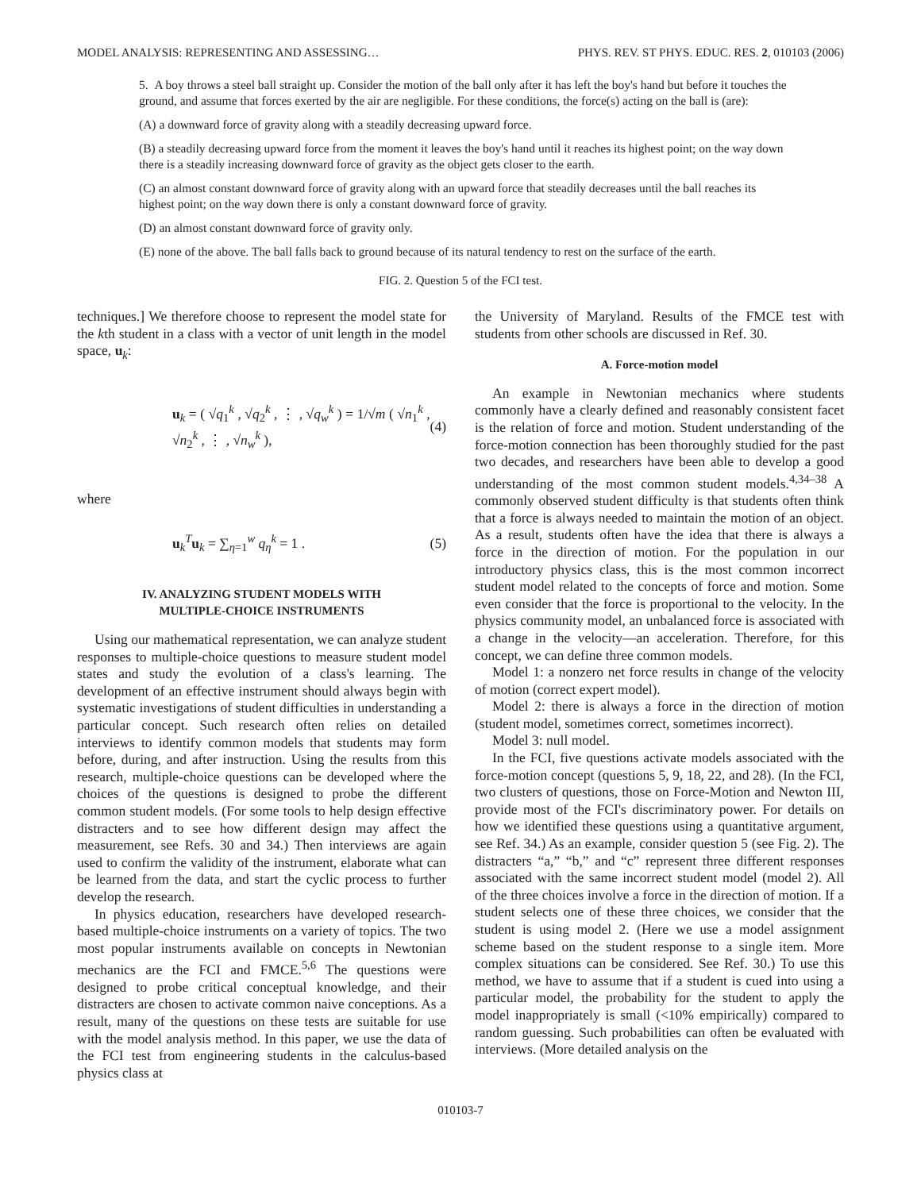MODEL ANALYSIS: REPRESENTING AND ASSESSING… PHYS. REV. ST PHYS. EDUC. RES. 2, 010103 (2006)
5. A boy throws a steel ball straight up. Consider the motion of the ball only after it has left the boy's hand but before it touches the ground, and assume that forces exerted by the air are negligible. For these conditions, the force(s) acting on the ball is (are):
(A) a downward force of gravity along with a steadily decreasing upward force.
(B) a steadily decreasing upward force from the moment it leaves the boy's hand until it reaches its highest point; on the way down there is a steadily increasing downward force of gravity as the object gets closer to the earth.
(C) an almost constant downward force of gravity along with an upward force that steadily decreases until the ball reaches its highest point; on the way down there is only a constant downward force of gravity.
(D) an almost constant downward force of gravity only.
(E) none of the above. The ball falls back to ground because of its natural tendency to rest on the surface of the earth.
FIG. 2. Question 5 of the FCI test.
techniques.] We therefore choose to represent the model state for the kth student in a class with a vector of unit length in the model space, u<sub>k</sub>:
u<sub>k</sub> = ( √q<sub>1</sub><sup>k</sup> , √q<sub>2</sub><sup>k</sup> , ⋮ , √q<sub>w</sub><sup>k</sup> ) = 1/√m ( √n<sub>1</sub><sup>k</sup> , √n<sub>2</sub><sup>k</sup> , ⋮ , √n<sub>w</sub><sup>k</sup> ), (4)
where
u<sub>k</sub><sup>T</sup>u<sub>k</sub> = ∑<sub>η=1</sub><sup>w</sup> q<sub>η</sub><sup>k</sup> = 1 . (5)
IV. ANALYZING STUDENT MODELS WITH
MULTIPLE-CHOICE INSTRUMENTS
Using our mathematical representation, we can analyze student responses to multiple-choice questions to measure student model states and study the evolution of a class's learning. The development of an effective instrument should always begin with systematic investigations of student difficulties in understanding a particular concept. Such research often relies on detailed interviews to identify common models that students may form before, during, and after instruction. Using the results from this research, multiple-choice questions can be developed where the choices of the questions is designed to probe the different common student models. (For some tools to help design effective distracters and to see how different design may affect the measurement, see Refs. 30 and 34.) Then interviews are again used to confirm the validity of the instrument, elaborate what can be learned from the data, and start the cyclic process to further develop the research.
In physics education, researchers have developed research-based multiple-choice instruments on a variety of topics. The two most popular instruments available on concepts in Newtonian mechanics are the FCI and FMCE.<sup>5,6</sup> The questions were designed to probe critical conceptual knowledge, and their distracters are chosen to activate common naive conceptions. As a result, many of the questions on these tests are suitable for use with the model analysis method. In this paper, we use the data of the FCI test from engineering students in the calculus-based physics class at
the University of Maryland. Results of the FMCE test with students from other schools are discussed in Ref. 30.
A. Force-motion model
An example in Newtonian mechanics where students commonly have a clearly defined and reasonably consistent facet is the relation of force and motion. Student understanding of the force-motion connection has been thoroughly studied for the past two decades, and researchers have been able to develop a good understanding of the most common student models.<sup>4,34–38</sup> A commonly observed student difficulty is that students often think that a force is always needed to maintain the motion of an object. As a result, students often have the idea that there is always a force in the direction of motion. For the population in our introductory physics class, this is the most common incorrect student model related to the concepts of force and motion. Some even consider that the force is proportional to the velocity. In the physics community model, an unbalanced force is associated with a change in the velocity—an acceleration. Therefore, for this concept, we can define three common models.
Model 1: a nonzero net force results in change of the velocity of motion (correct expert model).
Model 2: there is always a force in the direction of motion (student model, sometimes correct, sometimes incorrect).
Model 3: null model.
In the FCI, five questions activate models associated with the force-motion concept (questions 5, 9, 18, 22, and 28). (In the FCI, two clusters of questions, those on Force-Motion and Newton III, provide most of the FCI's discriminatory power. For details on how we identified these questions using a quantitative argument, see Ref. 34.) As an example, consider question 5 (see Fig. 2). The distracters “a,” “b,” and “c” represent three different responses associated with the same incorrect student model (model 2). All of the three choices involve a force in the direction of motion. If a student selects one of these three choices, we consider that the student is using model 2. (Here we use a model assignment scheme based on the student response to a single item. More complex situations can be considered. See Ref. 30.) To use this method, we have to assume that if a student is cued into using a particular model, the probability for the student to apply the model inappropriately is small (<10% empirically) compared to random guessing. Such probabilities can often be evaluated with interviews. (More detailed analysis on the
010103-7